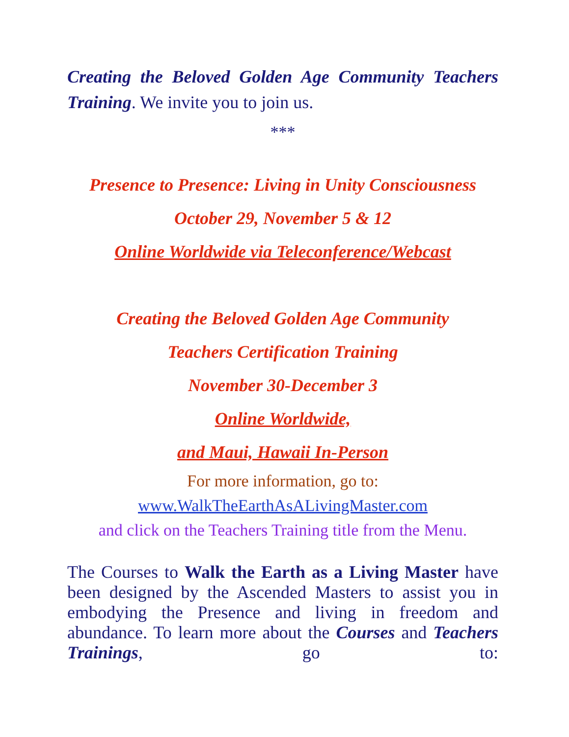Creating the Beloved Golden Age Community Teachers Training. We invite you to join us.
***
Presence to Presence: Living in Unity Consciousness
October 29, November 5 & 12
Online Worldwide via Teleconference/Webcast
Creating the Beloved Golden Age Community
Teachers Certification Training
November 30-December 3
Online Worldwide,
and Maui, Hawaii In-Person
For more information, go to:
www.WalkTheEarthAsALivingMaster.com
and click on the Teachers Training title from the Menu.
The Courses to Walk the Earth as a Living Master have been designed by the Ascended Masters to assist you in embodying the Presence and living in freedom and abundance. To learn more about the Courses and Teachers Trainings, go to: